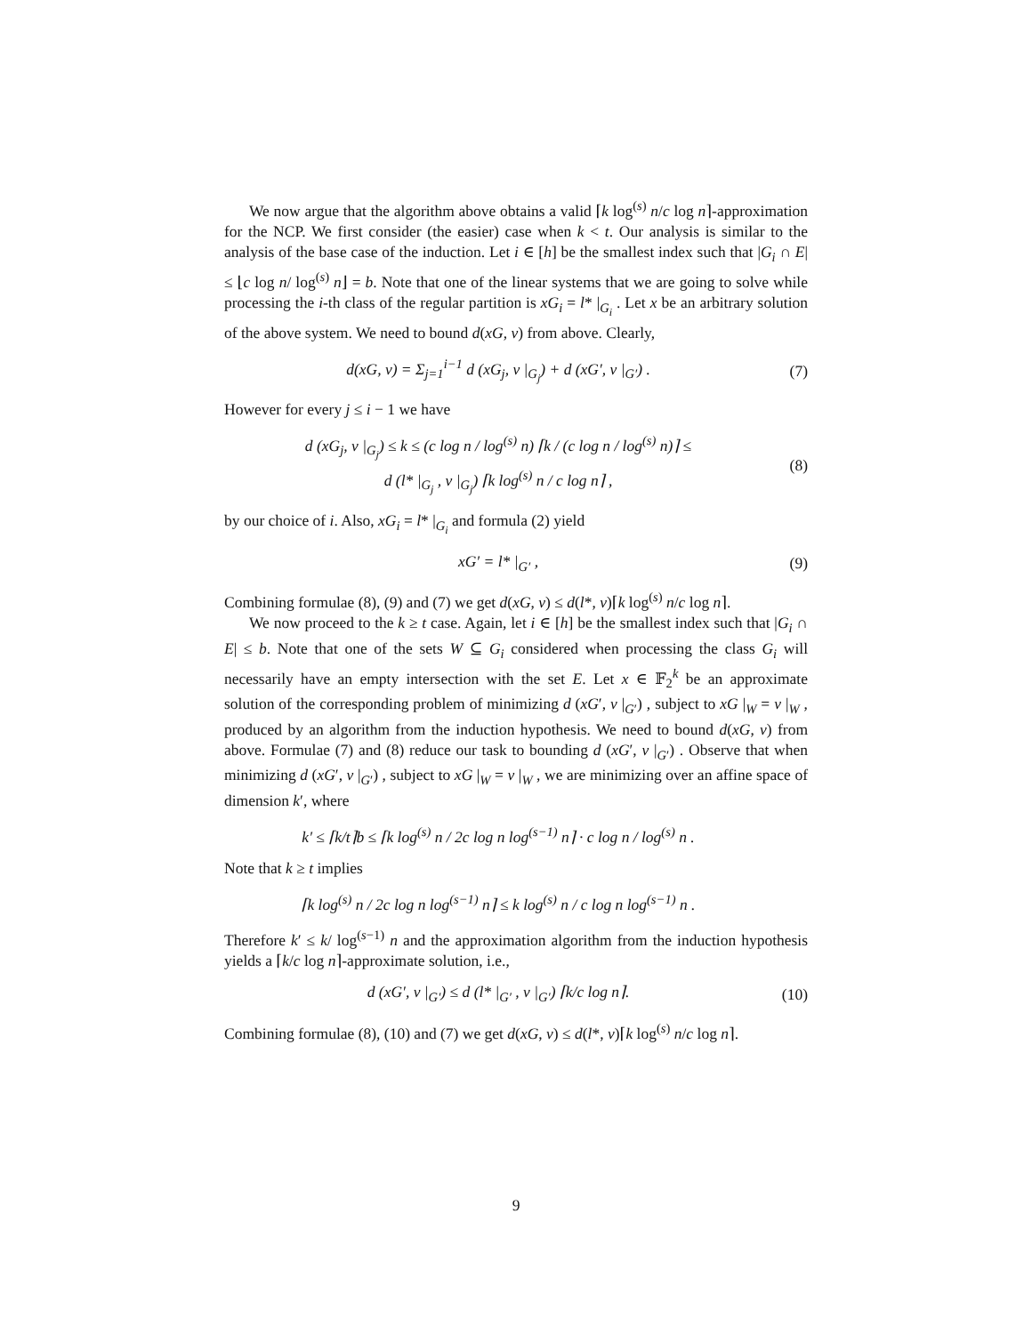We now argue that the algorithm above obtains a valid ⌈k log<sup>(s)</sup> n/c log n⌉-approximation for the NCP. We first consider (the easier) case when k < t. Our analysis is similar to the analysis of the base case of the induction. Let i ∈ [h] be the smallest index such that |G<sub>i</sub> ∩ E| ≤ ⌊c log n/ log<sup>(s)</sup> n⌋ = b. Note that one of the linear systems that we are going to solve while processing the i-th class of the regular partition is xG<sub>i</sub> = l* |<sub>G<sub>i</sub></sub> . Let x be an arbitrary solution of the above system. We need to bound d(xG, v) from above. Clearly,
d(xG, v) = Σ<sub>j=1</sub><sup>i−1</sup> d (xG<sub>j</sub>, v |<sub>G<sub>j</sub></sub>) + d (xG′, v |<sub>G′</sub>) .
(7)
However for every j ≤ i − 1 we have
d (xG<sub>j</sub>, v |<sub>G<sub>j</sub></sub>) ≤ k ≤ (c log n / log<sup>(s)</sup> n) ⌈k / (c log n / log<sup>(s)</sup> n)⌉ ≤
d (l* |<sub>G<sub>j</sub></sub> , v |<sub>G<sub>j</sub></sub>) ⌈k log<sup>(s)</sup> n / c log n⌉ ,
(8)
by our choice of i. Also, xG<sub>i</sub> = l* |<sub>G<sub>i</sub></sub> and formula (2) yield
xG′ = l* |<sub>G′</sub> , (9)
Combining formulae (8), (9) and (7) we get d(xG, v) ≤ d(l*, v)⌈k log<sup>(s)</sup> n/c log n⌉.
We now proceed to the k ≥ t case. Again, let i ∈ [h] be the smallest index such that |G<sub>i</sub> ∩ E| ≤ b. Note that one of the sets W ⊆ G<sub>i</sub> considered when processing the class G<sub>i</sub> will necessarily have an empty intersection with the set E. Let x ∈ 𝔽<sub>2</sub><sup>k</sup> be an approximate solution of the corresponding problem of minimizing d (xG′, v |<sub>G′</sub>) , subject to xG |<sub>W</sub> = v |<sub>W</sub> , produced by an algorithm from the induction hypothesis. We need to bound d(xG, v) from above. Formulae (7) and (8) reduce our task to bounding d (xG′, v |<sub>G′</sub>) . Observe that when minimizing d (xG′, v |<sub>G′</sub>) , subject to xG |<sub>W</sub> = v |<sub>W</sub> , we are minimizing over an affine space of dimension k′, where
k′ ≤ ⌈k/t⌉b ≤ ⌈k log<sup>(s)</sup> n / 2c log n log<sup>(s−1)</sup> n⌉ · c log n / log<sup>(s)</sup> n .
Note that k ≥ t implies
⌈k log<sup>(s)</sup> n / 2c log n log<sup>(s−1)</sup> n⌉ ≤ k log<sup>(s)</sup> n / c log n log<sup>(s−1)</sup> n .
Therefore k′ ≤ k/ log<sup>(s−1)</sup> n and the approximation algorithm from the induction hypothesis yields a ⌈k/c log n⌉-approximate solution, i.e.,
d (xG′, v |<sub>G′</sub>) ≤ d (l* |<sub>G′</sub> , v |<sub>G′</sub>) ⌈k/c log n⌉.
(10)
Combining formulae (8), (10) and (7) we get d(xG, v) ≤ d(l*, v)⌈k log<sup>(s)</sup> n/c log n⌉.
9